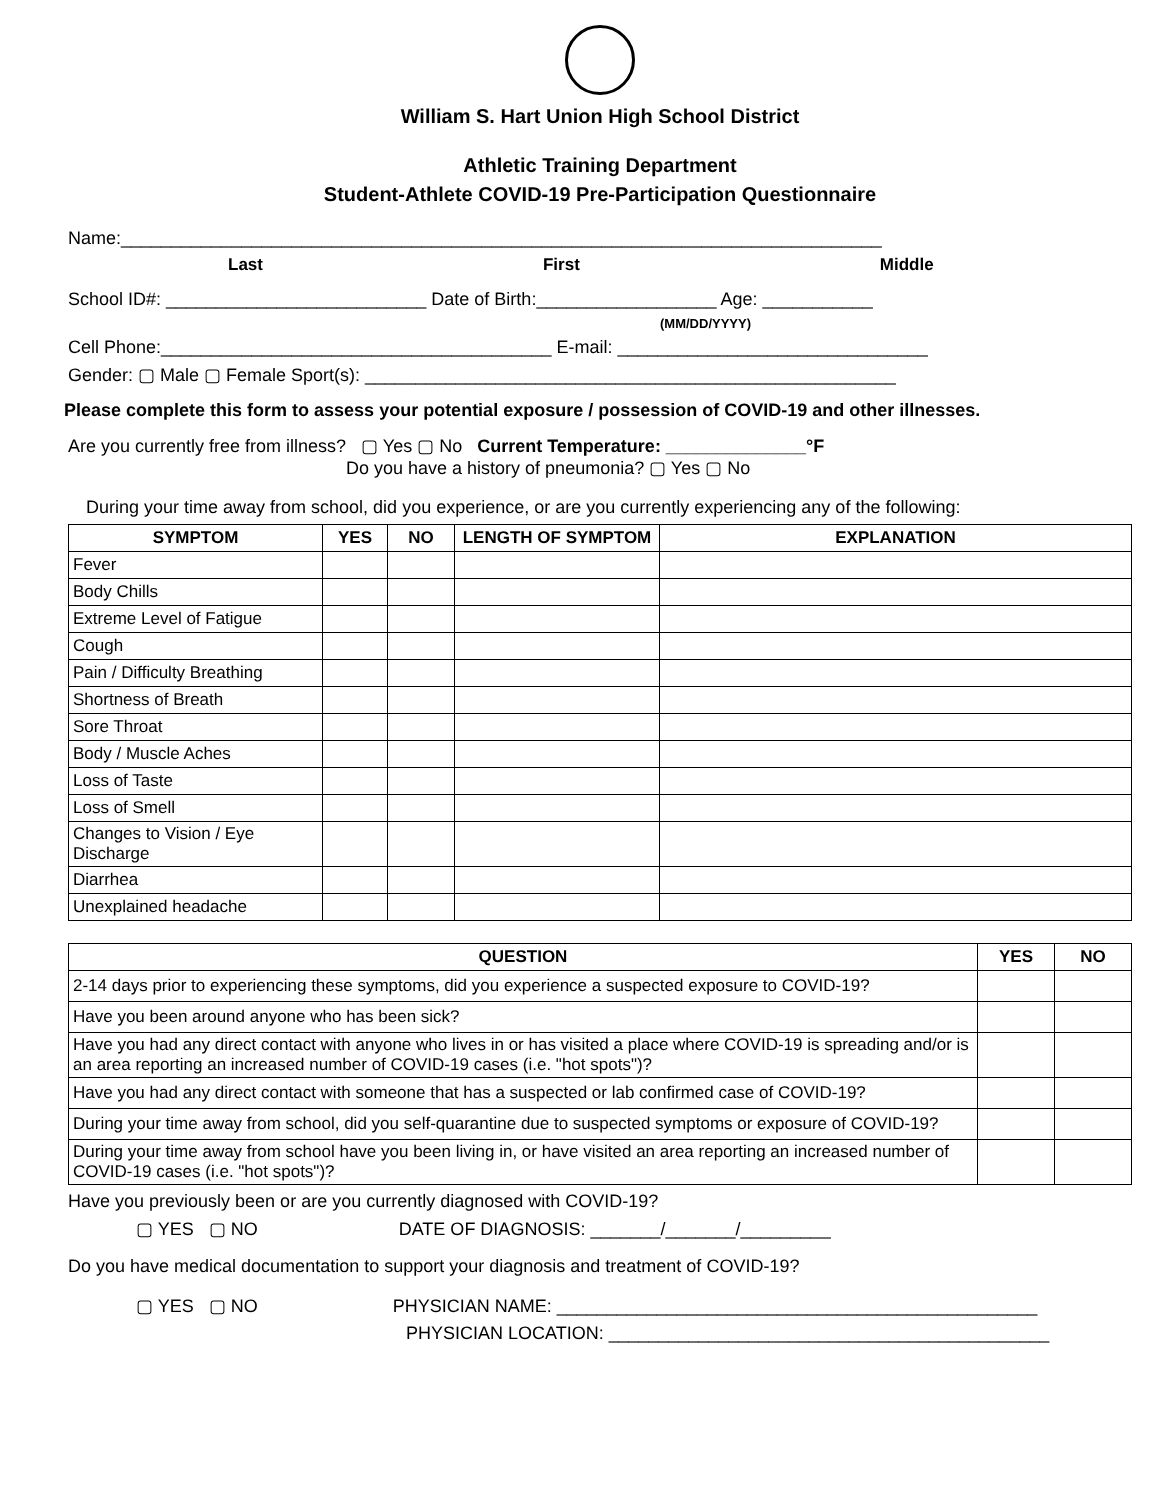William S. Hart Union High School District
Athletic Training Department
Student-Athlete COVID-19 Pre-Participation Questionnaire
Name:____________________________________________________________________________
Last First Middle
School ID#: __________________________ Date of Birth:__________________ Age: ___________
(MM/DD/YYYY)
Cell Phone:_______________________________________ E-mail: _______________________________
Gender: ▢ Male ▢ Female Sport(s): _____________________________________________________
Please complete this form to assess your potential exposure / possession of COVID-19 and other illnesses.
Are you currently free from illness? ▢ Yes ▢ No Current Temperature: ______________°F
Do you have a history of pneumonia? ▢ Yes ▢ No
During your time away from school, did you experience, or are you currently experiencing any of the following:
| SYMPTOM | YES | NO | LENGTH OF SYMPTOM | EXPLANATION |
| --- | --- | --- | --- | --- |
| Fever | | | | |
| Body Chills | | | | |
| Extreme Level of Fatigue | | | | |
| Cough | | | | |
| Pain / Difficulty Breathing | | | | |
| Shortness of Breath | | | | |
| Sore Throat | | | | |
| Body / Muscle Aches | | | | |
| Loss of Taste | | | | |
| Loss of Smell | | | | |
| Changes to Vision / Eye Discharge | | | | |
| Diarrhea | | | | |
| Unexplained headache | | | | |
| QUESTION | YES | NO |
| --- | --- | --- |
| 2-14 days prior to experiencing these symptoms, did you experience a suspected exposure to COVID-19? | | |
| Have you been around anyone who has been sick? | | |
| Have you had any direct contact with anyone who lives in or has visited a place where COVID-19 is spreading and/or is an area reporting an increased number of COVID-19 cases (i.e. "hot spots")? | | |
| Have you had any direct contact with someone that has a suspected or lab confirmed case of COVID-19? | | |
| During your time away from school, did you self-quarantine due to suspected symptoms or exposure of COVID-19? | | |
| During your time away from school have you been living in, or have visited an area reporting an increased number of COVID-19 cases (i.e. "hot spots")? | | |
Have you previously been or are you currently diagnosed with COVID-19?
▢ YES ▢ NO DATE OF DIAGNOSIS: _______/_______/_________
Do you have medical documentation to support your diagnosis and treatment of COVID-19?
▢ YES ▢ NO PHYSICIAN NAME: ________________________________________________
PHYSICIAN LOCATION: ____________________________________________